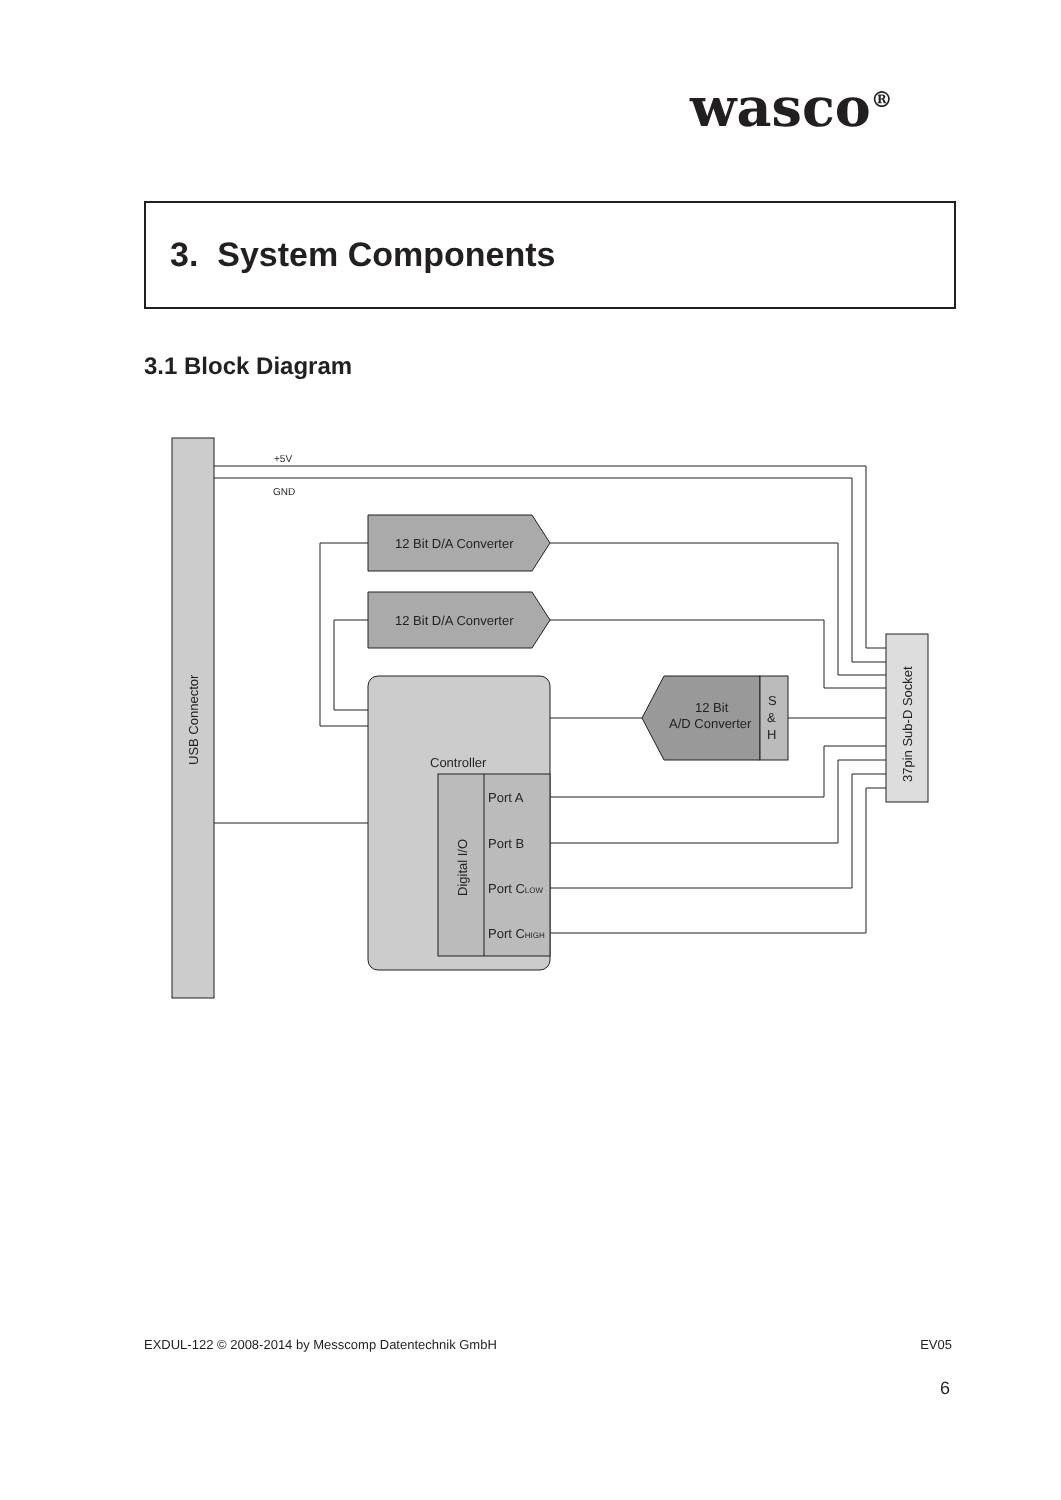wasco<sup>®</sup>
3. System Components
3.1 Block Diagram
USB Connector
+5V
GND
12 Bit D/A Converter
12 Bit D/A Converter
Controller
Digital I/O
Port A
Port B
Port CLOW
Port CHIGH
12 Bit
A/D Converter
S
&
H
37pin Sub-D Socket
EXDUL-122 © 2008-2014 by Messcomp Datentechnik GmbH EV05
6